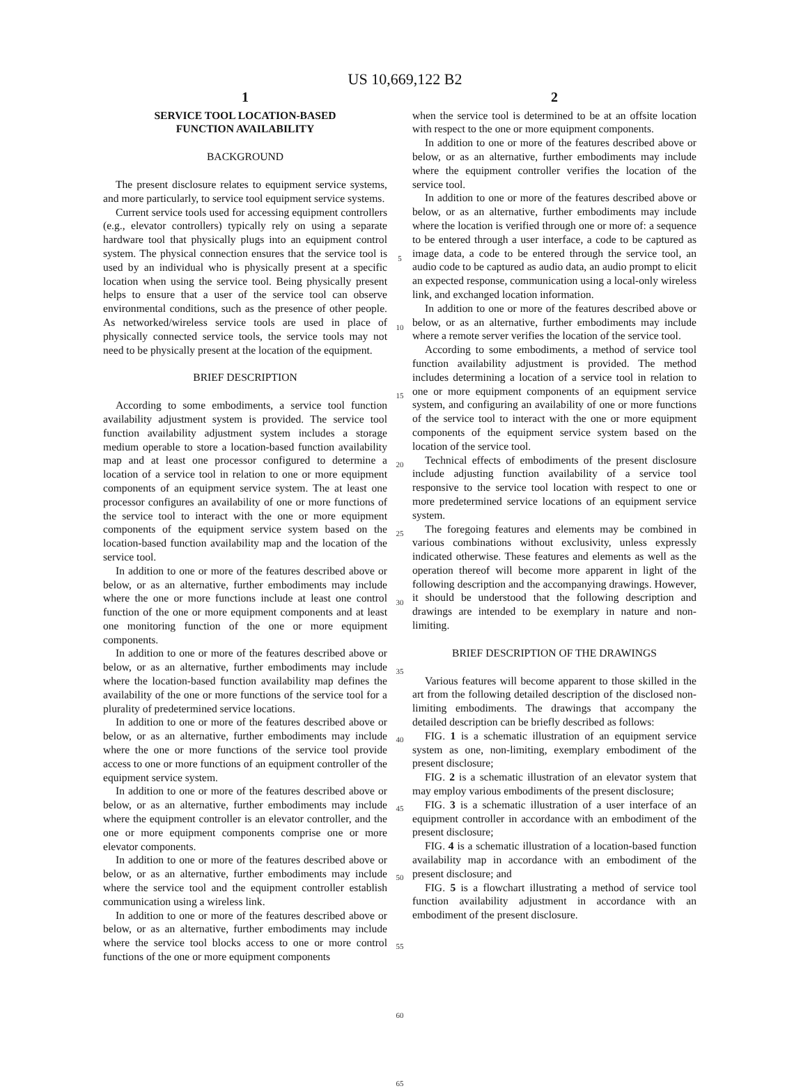US 10,669,122 B2
1
SERVICE TOOL LOCATION-BASED
FUNCTION AVAILABILITY
BACKGROUND
The present disclosure relates to equipment service systems, and more particularly, to service tool equipment service systems.
Current service tools used for accessing equipment controllers (e.g., elevator controllers) typically rely on using a separate hardware tool that physically plugs into an equipment control system. The physical connection ensures that the service tool is used by an individual who is physically present at a specific location when using the service tool. Being physically present helps to ensure that a user of the service tool can observe environmental conditions, such as the presence of other people. As networked/wireless service tools are used in place of physically connected service tools, the service tools may not need to be physically present at the location of the equipment.
BRIEF DESCRIPTION
According to some embodiments, a service tool function availability adjustment system is provided. The service tool function availability adjustment system includes a storage medium operable to store a location-based function availability map and at least one processor configured to determine a location of a service tool in relation to one or more equipment components of an equipment service system. The at least one processor configures an availability of one or more functions of the service tool to interact with the one or more equipment components of the equipment service system based on the location-based function availability map and the location of the service tool.
In addition to one or more of the features described above or below, or as an alternative, further embodiments may include where the one or more functions include at least one control function of the one or more equipment components and at least one monitoring function of the one or more equipment components.
In addition to one or more of the features described above or below, or as an alternative, further embodiments may include where the location-based function availability map defines the availability of the one or more functions of the service tool for a plurality of predetermined service locations.
In addition to one or more of the features described above or below, or as an alternative, further embodiments may include where the one or more functions of the service tool provide access to one or more functions of an equipment controller of the equipment service system.
In addition to one or more of the features described above or below, or as an alternative, further embodiments may include where the equipment controller is an elevator controller, and the one or more equipment components comprise one or more elevator components.
In addition to one or more of the features described above or below, or as an alternative, further embodiments may include where the service tool and the equipment controller establish communication using a wireless link.
In addition to one or more of the features described above or below, or as an alternative, further embodiments may include where the service tool blocks access to one or more control functions of the one or more equipment components
5
10
15
20
25
30
35
40
45
50
55
60
65
2
when the service tool is determined to be at an offsite location with respect to the one or more equipment components.
In addition to one or more of the features described above or below, or as an alternative, further embodiments may include where the equipment controller verifies the location of the service tool.
In addition to one or more of the features described above or below, or as an alternative, further embodiments may include where the location is verified through one or more of: a sequence to be entered through a user interface, a code to be captured as image data, a code to be entered through the service tool, an audio code to be captured as audio data, an audio prompt to elicit an expected response, communication using a local-only wireless link, and exchanged location information.
In addition to one or more of the features described above or below, or as an alternative, further embodiments may include where a remote server verifies the location of the service tool.
According to some embodiments, a method of service tool function availability adjustment is provided. The method includes determining a location of a service tool in relation to one or more equipment components of an equipment service system, and configuring an availability of one or more functions of the service tool to interact with the one or more equipment components of the equipment service system based on the location of the service tool.
Technical effects of embodiments of the present disclosure include adjusting function availability of a service tool responsive to the service tool location with respect to one or more predetermined service locations of an equipment service system.
The foregoing features and elements may be combined in various combinations without exclusivity, unless expressly indicated otherwise. These features and elements as well as the operation thereof will become more apparent in light of the following description and the accompanying drawings. However, it should be understood that the following description and drawings are intended to be exemplary in nature and non-limiting.
BRIEF DESCRIPTION OF THE DRAWINGS
Various features will become apparent to those skilled in the art from the following detailed description of the disclosed non-limiting embodiments. The drawings that accompany the detailed description can be briefly described as follows:
FIG. 1 is a schematic illustration of an equipment service system as one, non-limiting, exemplary embodiment of the present disclosure;
FIG. 2 is a schematic illustration of an elevator system that may employ various embodiments of the present disclosure;
FIG. 3 is a schematic illustration of a user interface of an equipment controller in accordance with an embodiment of the present disclosure;
FIG. 4 is a schematic illustration of a location-based function availability map in accordance with an embodiment of the present disclosure; and
FIG. 5 is a flowchart illustrating a method of service tool function availability adjustment in accordance with an embodiment of the present disclosure.